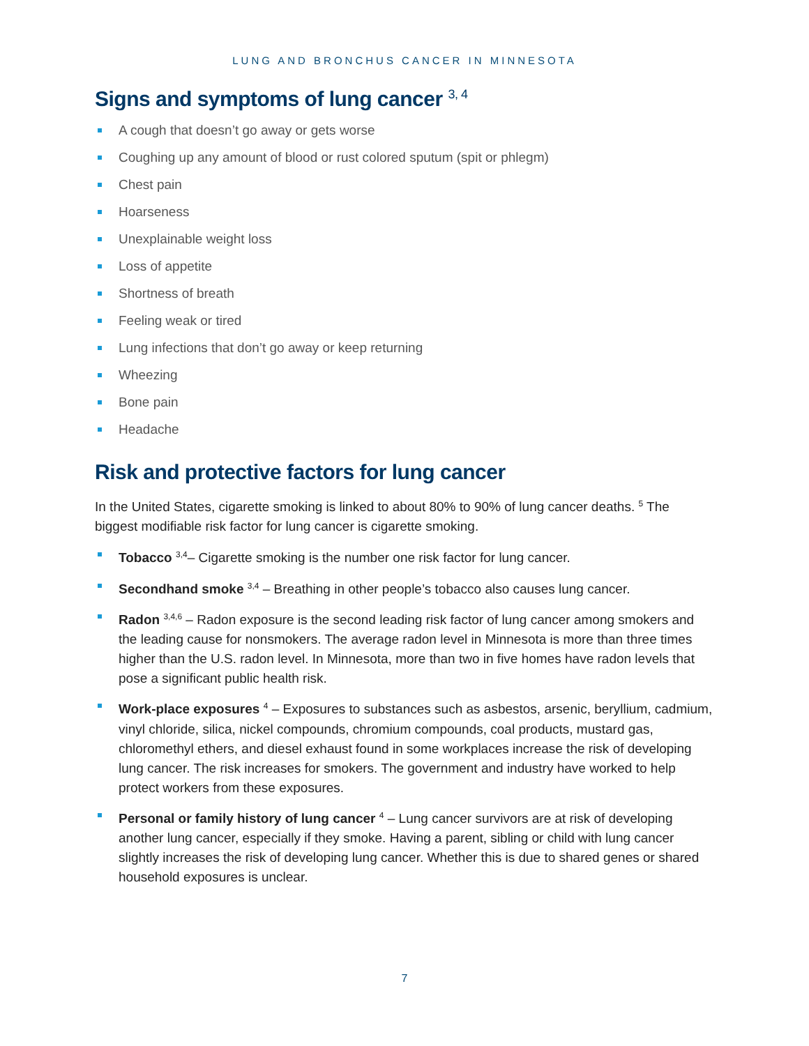LUNG AND BRONCHUS CANCER IN MINNESOTA
Signs and symptoms of lung cancer <sup>3, 4</sup>
A cough that doesn’t go away or gets worse
Coughing up any amount of blood or rust colored sputum (spit or phlegm)
Chest pain
Hoarseness
Unexplainable weight loss
Loss of appetite
Shortness of breath
Feeling weak or tired
Lung infections that don’t go away or keep returning
Wheezing
Bone pain
Headache
Risk and protective factors for lung cancer
In the United States, cigarette smoking is linked to about 80% to 90% of lung cancer deaths. <sup>5</sup> The biggest modifiable risk factor for lung cancer is cigarette smoking.
Tobacco <sup>3,4</sup>– Cigarette smoking is the number one risk factor for lung cancer.
Secondhand smoke <sup>3,4</sup> – Breathing in other people’s tobacco also causes lung cancer.
Radon <sup>3,4,6</sup> – Radon exposure is the second leading risk factor of lung cancer among smokers and the leading cause for nonsmokers. The average radon level in Minnesota is more than three times higher than the U.S. radon level. In Minnesota, more than two in five homes have radon levels that pose a significant public health risk.
Work-place exposures <sup>4</sup> – Exposures to substances such as asbestos, arsenic, beryllium, cadmium, vinyl chloride, silica, nickel compounds, chromium compounds, coal products, mustard gas, chloromethyl ethers, and diesel exhaust found in some workplaces increase the risk of developing lung cancer. The risk increases for smokers. The government and industry have worked to help protect workers from these exposures.
Personal or family history of lung cancer <sup>4</sup> – Lung cancer survivors are at risk of developing another lung cancer, especially if they smoke. Having a parent, sibling or child with lung cancer slightly increases the risk of developing lung cancer. Whether this is due to shared genes or shared household exposures is unclear.
7